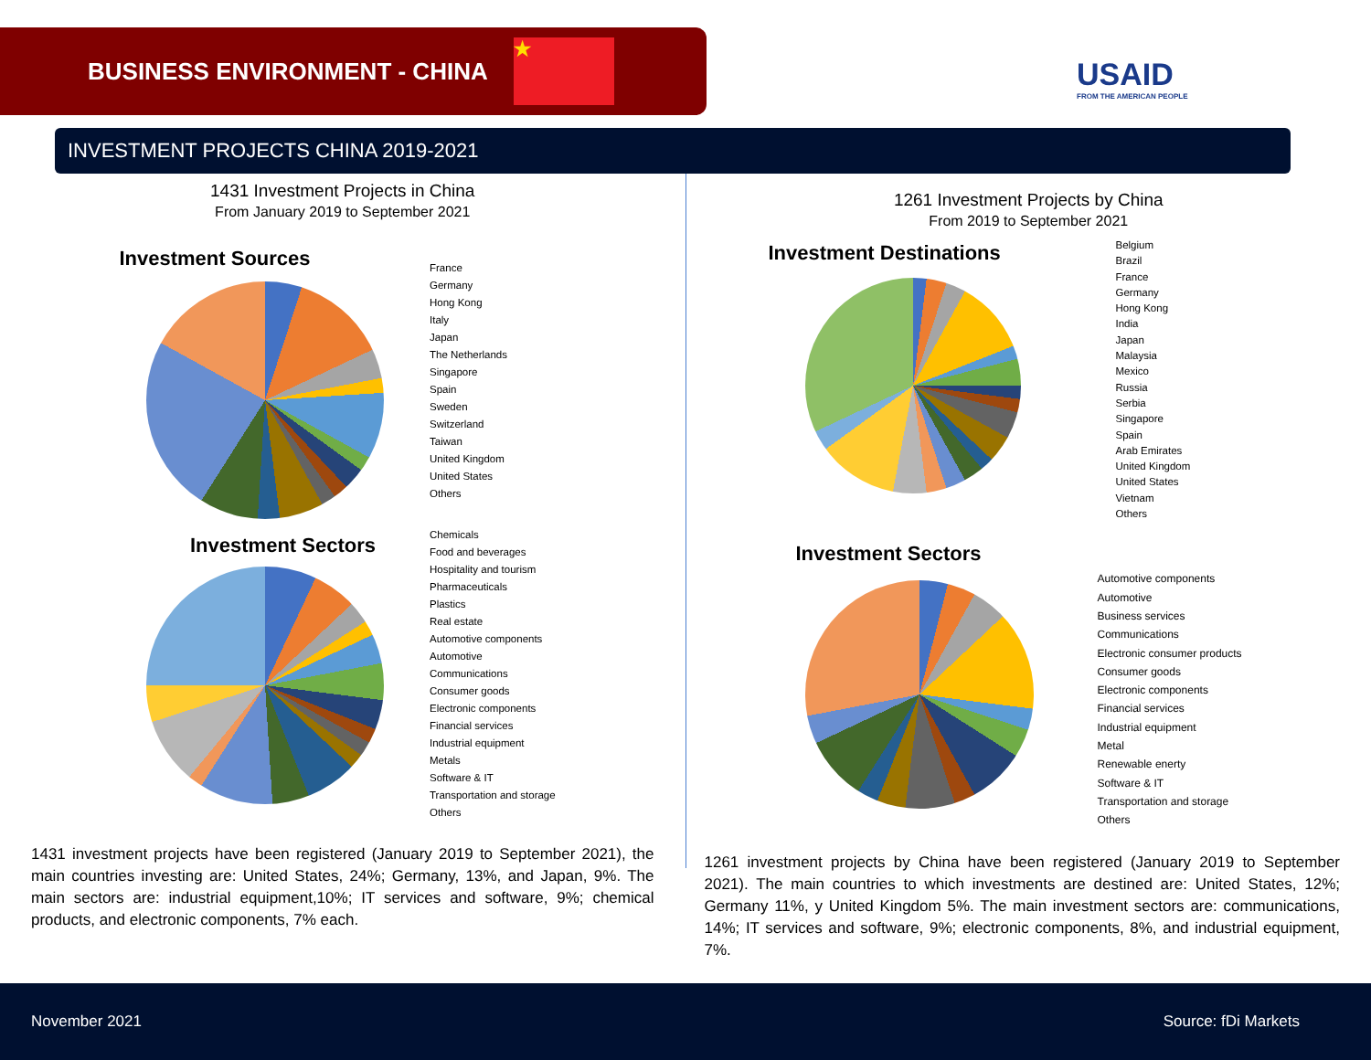BUSINESS ENVIRONMENT - CHINA
★
USAID
FROM THE AMERICAN PEOPLE
INVESTMENT PROJECTS CHINA 2019-2021
1431 Investment Projects in China
From January 2019 to September 2021
Investment Sources
France
Germany
Hong Kong
Italy
Japan
The Netherlands
Singapore
Spain
Sweden
Switzerland
Taiwan
United Kingdom
United States
Others
Investment Sectors
Chemicals
Food and beverages
Hospitality and tourism
Pharmaceuticals
Plastics
Real estate
Automotive components
Automotive
Communications
Consumer goods
Electronic components
Financial services
Industrial equipment
Metals
Software & IT
Transportation and storage
Others
1431 investment projects have been registered (January 2019 to September 2021), the main countries investing are: United States, 24%; Germany, 13%, and Japan, 9%. The main sectors are: industrial equipment,10%; IT services and software, 9%; chemical products, and electronic components, 7% each.
1261 Investment Projects by China
From 2019 to September 2021
Investment Destinations
Belgium
Brazil
France
Germany
Hong Kong
India
Japan
Malaysia
Mexico
Russia
Serbia
Singapore
Spain
Arab Emirates
United Kingdom
United States
Vietnam
Others
Investment Sectors
Automotive components
Automotive
Business services
Communications
Electronic consumer products
Consumer goods
Electronic components
Financial services
Industrial equipment
Metal
Renewable enerty
Software & IT
Transportation and storage
Others
1261 investment projects by China have been registered (January 2019 to September 2021). The main countries to which investments are destined are: United States, 12%; Germany 11%, y United Kingdom 5%. The main investment sectors are: communications, 14%; IT services and software, 9%; electronic components, 8%, and industrial equipment, 7%.
November 2021 Source: fDi Markets